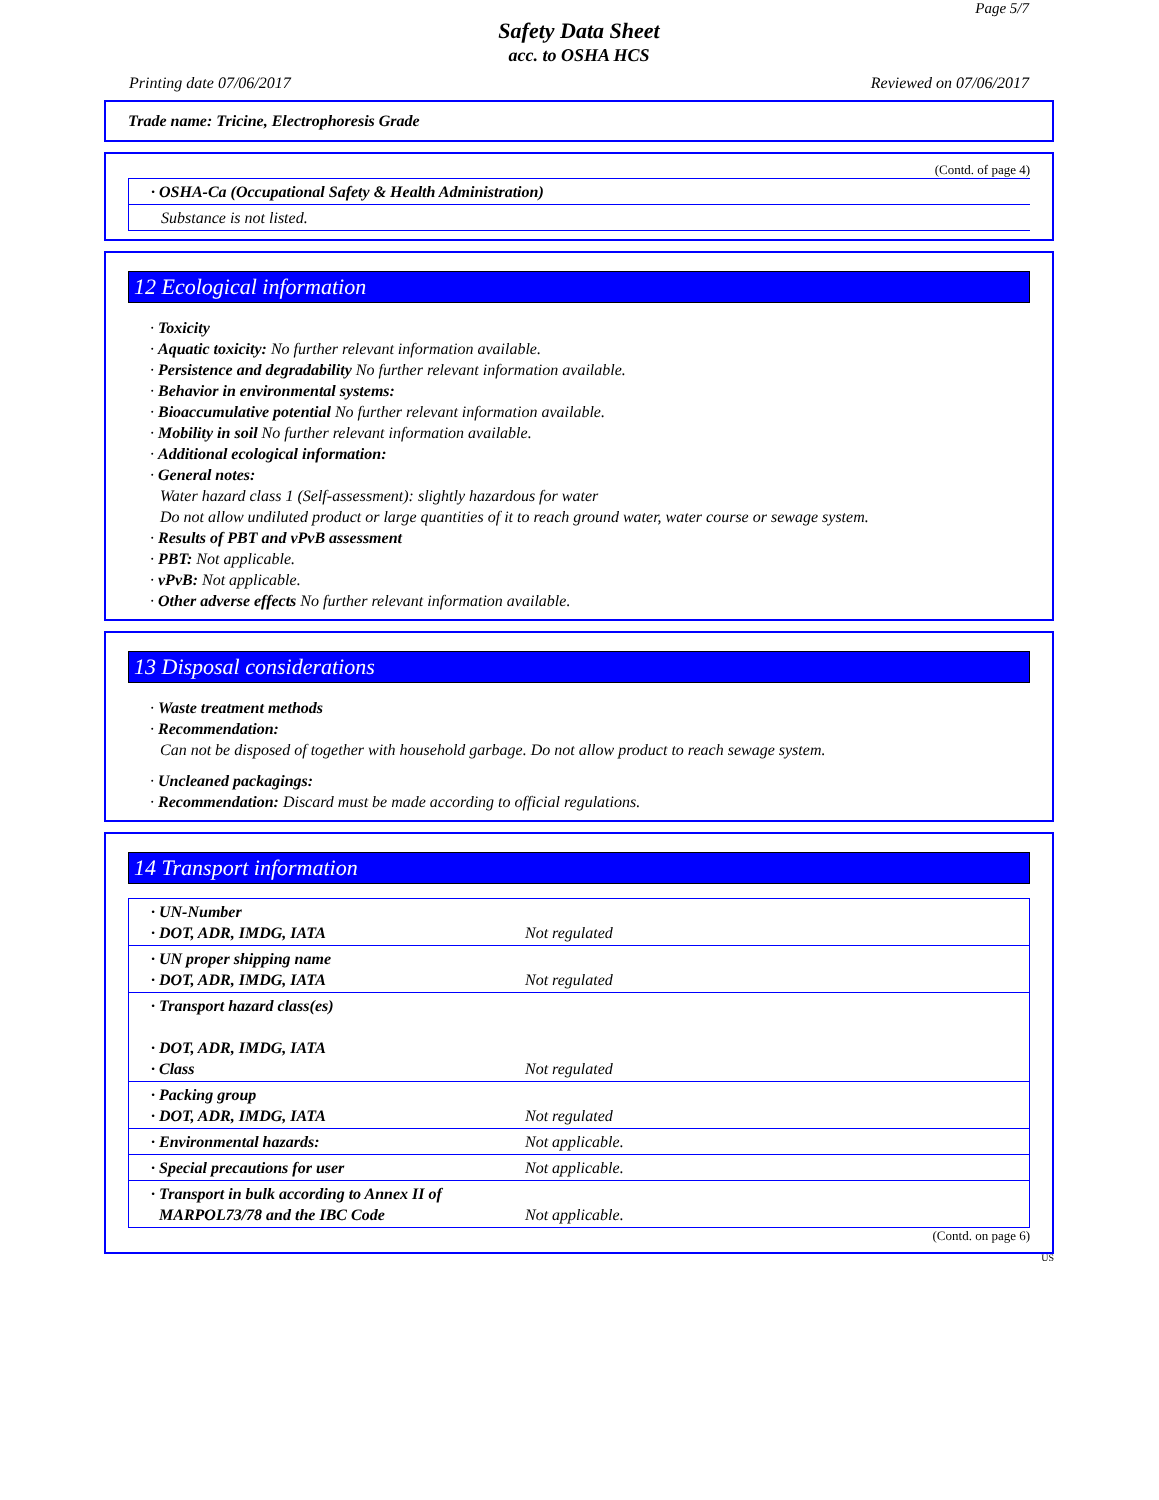Page 5/7
Safety Data Sheet
acc. to OSHA HCS
Printing date 07/06/2017 Reviewed on 07/06/2017
Trade name: Tricine, Electrophoresis Grade
(Contd. of page 4)
| · OSHA-Ca (Occupational Safety & Health Administration) |
| Substance is not listed. |
12 Ecological information
· Toxicity
· Aquatic toxicity: No further relevant information available.
· Persistence and degradability No further relevant information available.
· Behavior in environmental systems:
· Bioaccumulative potential No further relevant information available.
· Mobility in soil No further relevant information available.
· Additional ecological information:
· General notes:
Water hazard class 1 (Self-assessment): slightly hazardous for water
Do not allow undiluted product or large quantities of it to reach ground water, water course or sewage system.
· Results of PBT and vPvB assessment
· PBT: Not applicable.
· vPvB: Not applicable.
· Other adverse effects No further relevant information available.
13 Disposal considerations
· Waste treatment methods
· Recommendation:
Can not be disposed of together with household garbage. Do not allow product to reach sewage system.
· Uncleaned packagings:
· Recommendation: Discard must be made according to official regulations.
14 Transport information
| · UN-Number · DOT, ADR, IMDG, IATA | Not regulated |
| · UN proper shipping name · DOT, ADR, IMDG, IATA | Not regulated |
| · Transport hazard class(es) · DOT, ADR, IMDG, IATA · Class | Not regulated |
| · Packing group · DOT, ADR, IMDG, IATA | Not regulated |
| · Environmental hazards: | Not applicable. |
| · Special precautions for user | Not applicable. |
| · Transport in bulk according to Annex II of MARPOL73/78 and the IBC Code | Not applicable. |
(Contd. on page 6)
US